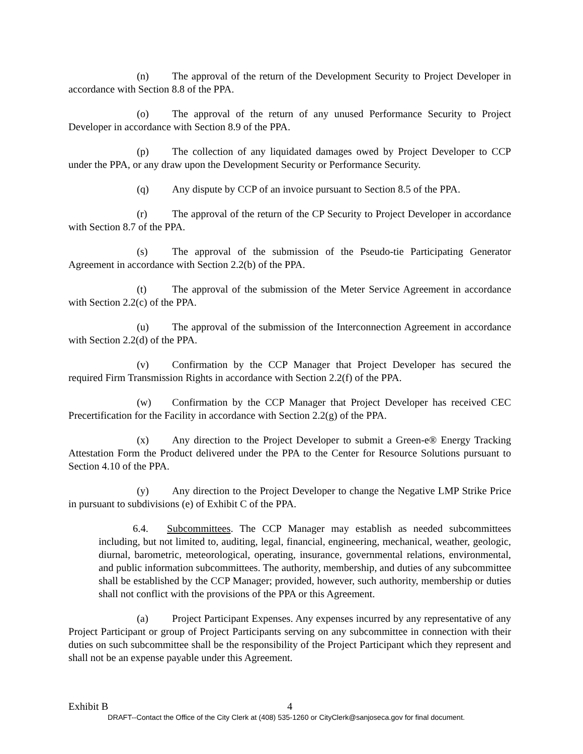(n) The approval of the return of the Development Security to Project Developer in accordance with Section 8.8 of the PPA.
(o) The approval of the return of any unused Performance Security to Project Developer in accordance with Section 8.9 of the PPA.
(p) The collection of any liquidated damages owed by Project Developer to CCP under the PPA, or any draw upon the Development Security or Performance Security.
(q) Any dispute by CCP of an invoice pursuant to Section 8.5 of the PPA.
(r) The approval of the return of the CP Security to Project Developer in accordance with Section 8.7 of the PPA.
(s) The approval of the submission of the Pseudo-tie Participating Generator Agreement in accordance with Section 2.2(b) of the PPA.
(t) The approval of the submission of the Meter Service Agreement in accordance with Section 2.2(c) of the PPA.
(u) The approval of the submission of the Interconnection Agreement in accordance with Section 2.2(d) of the PPA.
(v) Confirmation by the CCP Manager that Project Developer has secured the required Firm Transmission Rights in accordance with Section 2.2(f) of the PPA.
(w) Confirmation by the CCP Manager that Project Developer has received CEC Precertification for the Facility in accordance with Section 2.2(g) of the PPA.
(x) Any direction to the Project Developer to submit a Green-e® Energy Tracking Attestation Form the Product delivered under the PPA to the Center for Resource Solutions pursuant to Section 4.10 of the PPA.
(y) Any direction to the Project Developer to change the Negative LMP Strike Price in pursuant to subdivisions (e) of Exhibit C of the PPA.
6.4. Subcommittees. The CCP Manager may establish as needed subcommittees including, but not limited to, auditing, legal, financial, engineering, mechanical, weather, geologic, diurnal, barometric, meteorological, operating, insurance, governmental relations, environmental, and public information subcommittees. The authority, membership, and duties of any subcommittee shall be established by the CCP Manager; provided, however, such authority, membership or duties shall not conflict with the provisions of the PPA or this Agreement.
(a) Project Participant Expenses. Any expenses incurred by any representative of any Project Participant or group of Project Participants serving on any subcommittee in connection with their duties on such subcommittee shall be the responsibility of the Project Participant which they represent and shall not be an expense payable under this Agreement.
Exhibit B 4
DRAFT--Contact the Office of the City Clerk at (408) 535-1260 or CityClerk@sanjoseca.gov for final document.